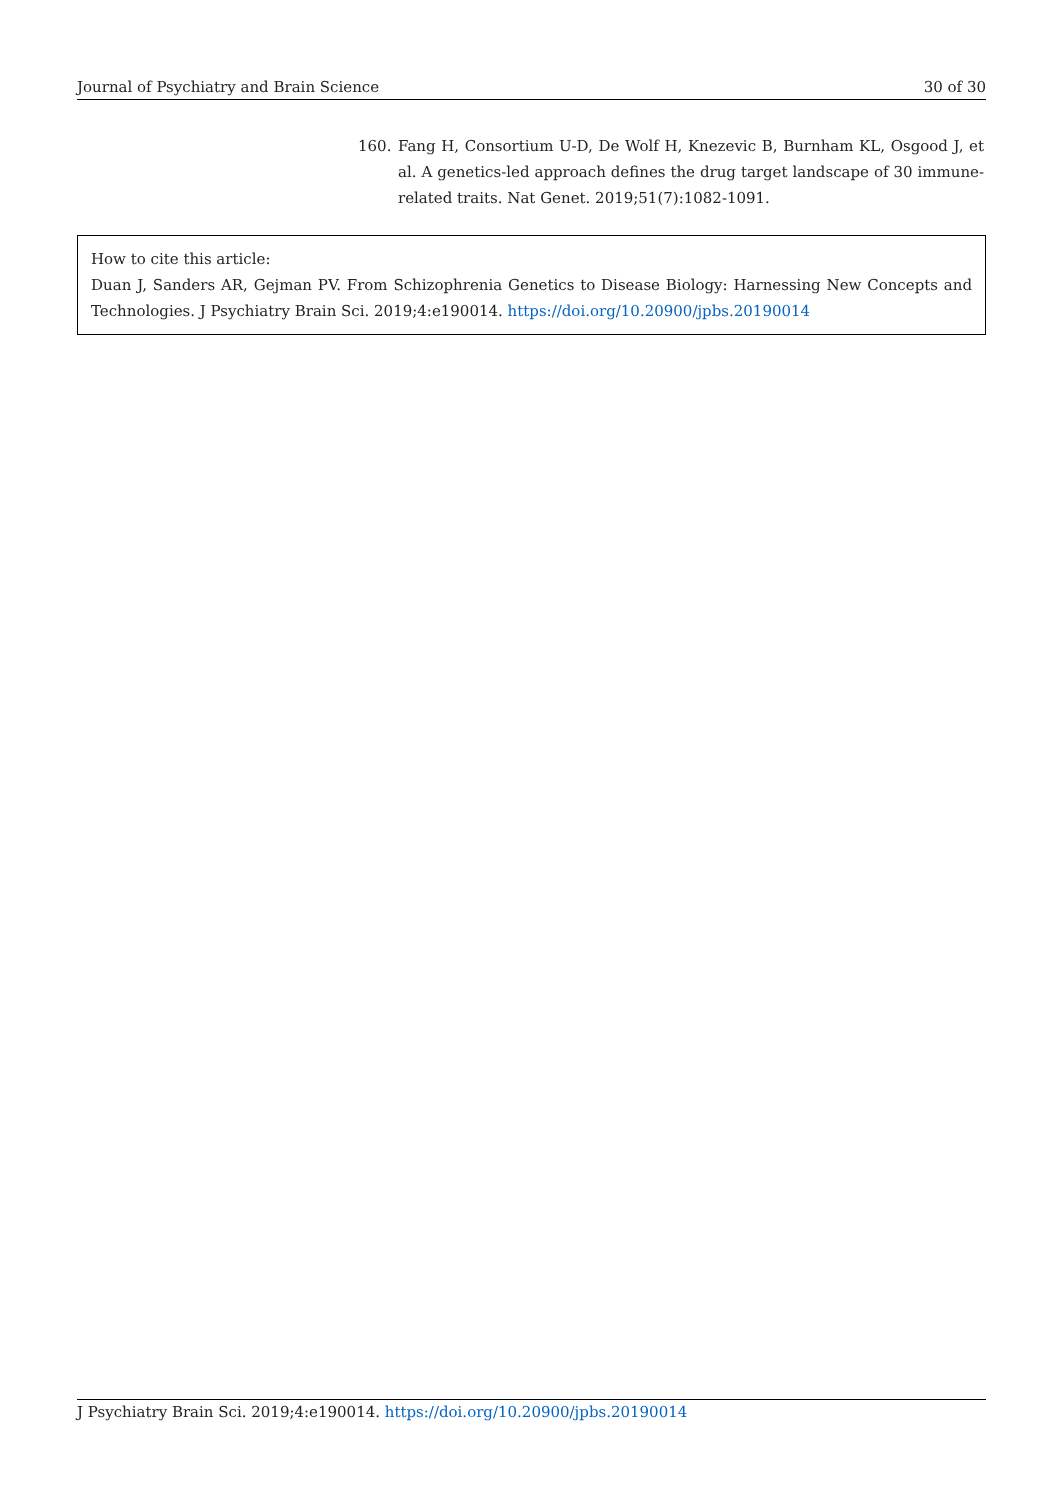Journal of Psychiatry and Brain Science 30 of 30
160. Fang H, Consortium U-D, De Wolf H, Knezevic B, Burnham KL, Osgood J, et al. A genetics-led approach defines the drug target landscape of 30 immune-related traits. Nat Genet. 2019;51(7):1082-1091.
How to cite this article:
Duan J, Sanders AR, Gejman PV. From Schizophrenia Genetics to Disease Biology: Harnessing New Concepts and Technologies. J Psychiatry Brain Sci. 2019;4:e190014. https://doi.org/10.20900/jpbs.20190014
J Psychiatry Brain Sci. 2019;4:e190014. https://doi.org/10.20900/jpbs.20190014